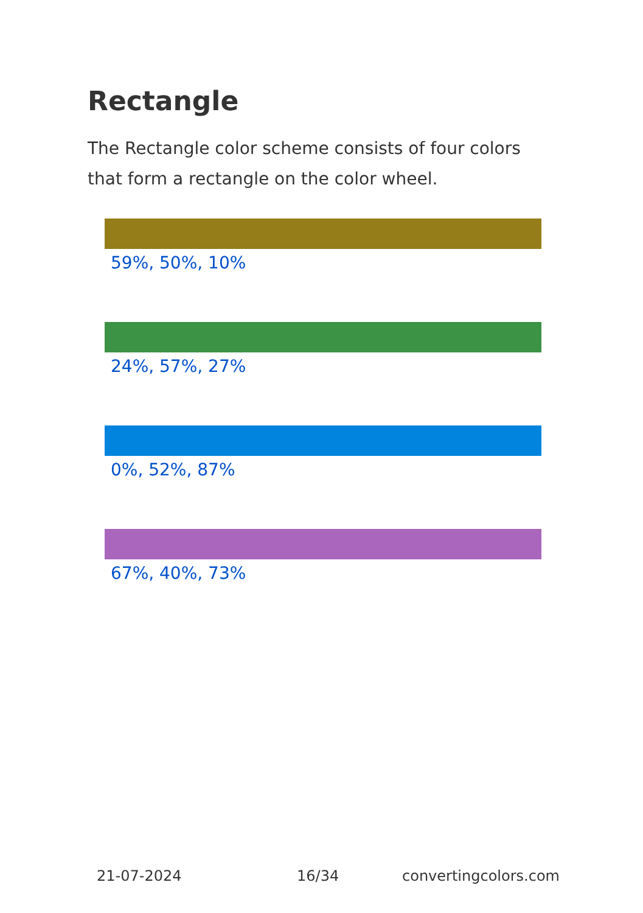Rectangle
The Rectangle color scheme consists of four colors that form a rectangle on the color wheel.
59%, 50%, 10%
24%, 57%, 27%
0%, 52%, 87%
67%, 40%, 73%
21-07-2024 16/34 convertingcolors.com